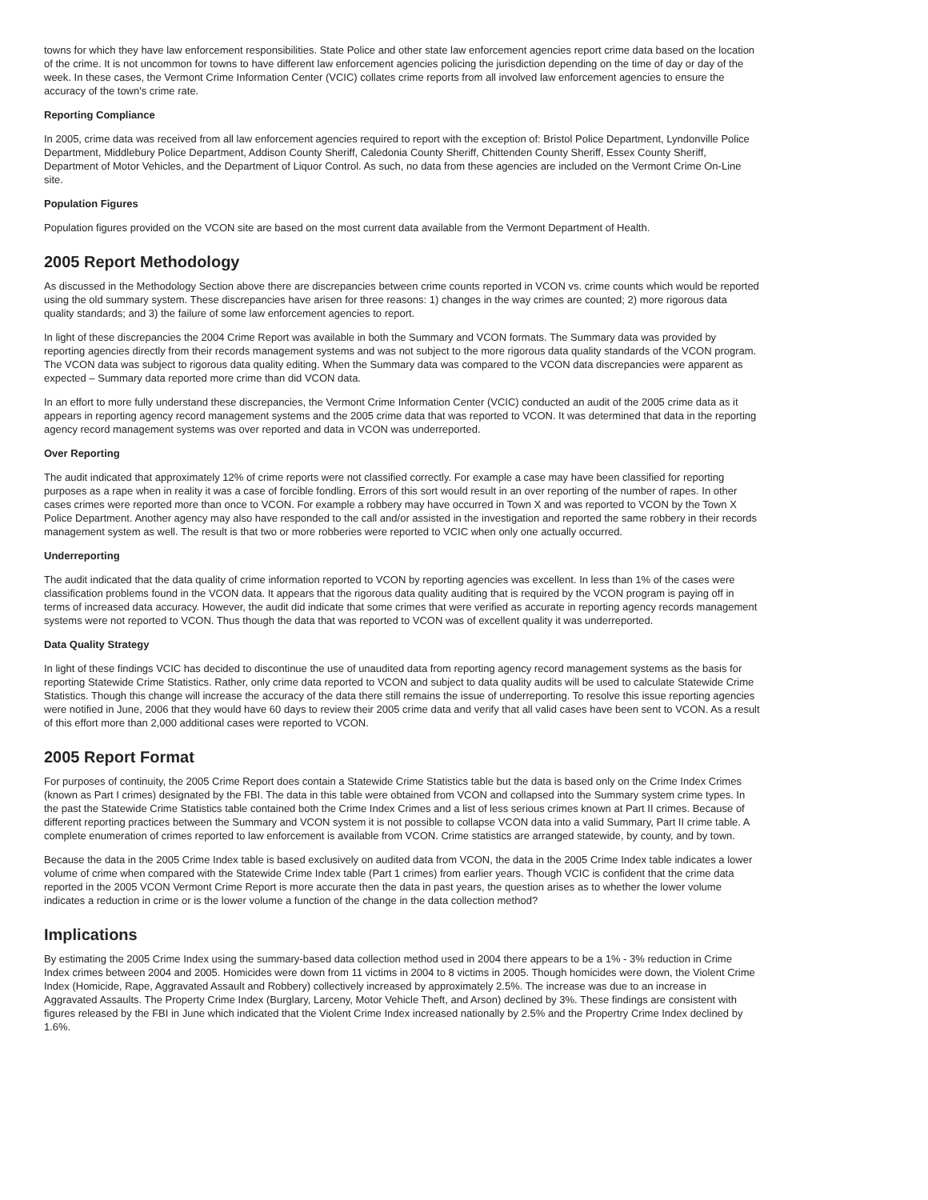towns for which they have law enforcement responsibilities. State Police and other state law enforcement agencies report crime data based on the location of the crime. It is not uncommon for towns to have different law enforcement agencies policing the jurisdiction depending on the time of day or day of the week. In these cases, the Vermont Crime Information Center (VCIC) collates crime reports from all involved law enforcement agencies to ensure the accuracy of the town's crime rate.
Reporting Compliance
In 2005, crime data was received from all law enforcement agencies required to report with the exception of: Bristol Police Department, Lyndonville Police Department, Middlebury Police Department, Addison County Sheriff, Caledonia County Sheriff, Chittenden County Sheriff, Essex County Sheriff, Department of Motor Vehicles, and the Department of Liquor Control. As such, no data from these agencies are included on the Vermont Crime On-Line site.
Population Figures
Population figures provided on the VCON site are based on the most current data available from the Vermont Department of Health.
2005 Report Methodology
As discussed in the Methodology Section above there are discrepancies between crime counts reported in VCON vs. crime counts which would be reported using the old summary system. These discrepancies have arisen for three reasons: 1) changes in the way crimes are counted; 2) more rigorous data quality standards; and 3) the failure of some law enforcement agencies to report.
In light of these discrepancies the 2004 Crime Report was available in both the Summary and VCON formats. The Summary data was provided by reporting agencies directly from their records management systems and was not subject to the more rigorous data quality standards of the VCON program. The VCON data was subject to rigorous data quality editing. When the Summary data was compared to the VCON data discrepancies were apparent as expected – Summary data reported more crime than did VCON data.
In an effort to more fully understand these discrepancies, the Vermont Crime Information Center (VCIC) conducted an audit of the 2005 crime data as it appears in reporting agency record management systems and the 2005 crime data that was reported to VCON. It was determined that data in the reporting agency record management systems was over reported and data in VCON was underreported.
Over Reporting
The audit indicated that approximately 12% of crime reports were not classified correctly. For example a case may have been classified for reporting purposes as a rape when in reality it was a case of forcible fondling. Errors of this sort would result in an over reporting of the number of rapes. In other cases crimes were reported more than once to VCON. For example a robbery may have occurred in Town X and was reported to VCON by the Town X Police Department. Another agency may also have responded to the call and/or assisted in the investigation and reported the same robbery in their records management system as well. The result is that two or more robberies were reported to VCIC when only one actually occurred.
Underreporting
The audit indicated that the data quality of crime information reported to VCON by reporting agencies was excellent. In less than 1% of the cases were classification problems found in the VCON data. It appears that the rigorous data quality auditing that is required by the VCON program is paying off in terms of increased data accuracy. However, the audit did indicate that some crimes that were verified as accurate in reporting agency records management systems were not reported to VCON. Thus though the data that was reported to VCON was of excellent quality it was underreported.
Data Quality Strategy
In light of these findings VCIC has decided to discontinue the use of unaudited data from reporting agency record management systems as the basis for reporting Statewide Crime Statistics. Rather, only crime data reported to VCON and subject to data quality audits will be used to calculate Statewide Crime Statistics. Though this change will increase the accuracy of the data there still remains the issue of underreporting. To resolve this issue reporting agencies were notified in June, 2006 that they would have 60 days to review their 2005 crime data and verify that all valid cases have been sent to VCON. As a result of this effort more than 2,000 additional cases were reported to VCON.
2005 Report Format
For purposes of continuity, the 2005 Crime Report does contain a Statewide Crime Statistics table but the data is based only on the Crime Index Crimes (known as Part I crimes) designated by the FBI. The data in this table were obtained from VCON and collapsed into the Summary system crime types. In the past the Statewide Crime Statistics table contained both the Crime Index Crimes and a list of less serious crimes known at Part II crimes. Because of different reporting practices between the Summary and VCON system it is not possible to collapse VCON data into a valid Summary, Part II crime table. A complete enumeration of crimes reported to law enforcement is available from VCON. Crime statistics are arranged statewide, by county, and by town.
Because the data in the 2005 Crime Index table is based exclusively on audited data from VCON, the data in the 2005 Crime Index table indicates a lower volume of crime when compared with the Statewide Crime Index table (Part 1 crimes) from earlier years. Though VCIC is confident that the crime data reported in the 2005 VCON Vermont Crime Report is more accurate then the data in past years, the question arises as to whether the lower volume indicates a reduction in crime or is the lower volume a function of the change in the data collection method?
Implications
By estimating the 2005 Crime Index using the summary-based data collection method used in 2004 there appears to be a 1% - 3% reduction in Crime Index crimes between 2004 and 2005. Homicides were down from 11 victims in 2004 to 8 victims in 2005. Though homicides were down, the Violent Crime Index (Homicide, Rape, Aggravated Assault and Robbery) collectively increased by approximately 2.5%. The increase was due to an increase in Aggravated Assaults. The Property Crime Index (Burglary, Larceny, Motor Vehicle Theft, and Arson) declined by 3%. These findings are consistent with figures released by the FBI in June which indicated that the Violent Crime Index increased nationally by 2.5% and the Propertry Crime Index declined by 1.6%.